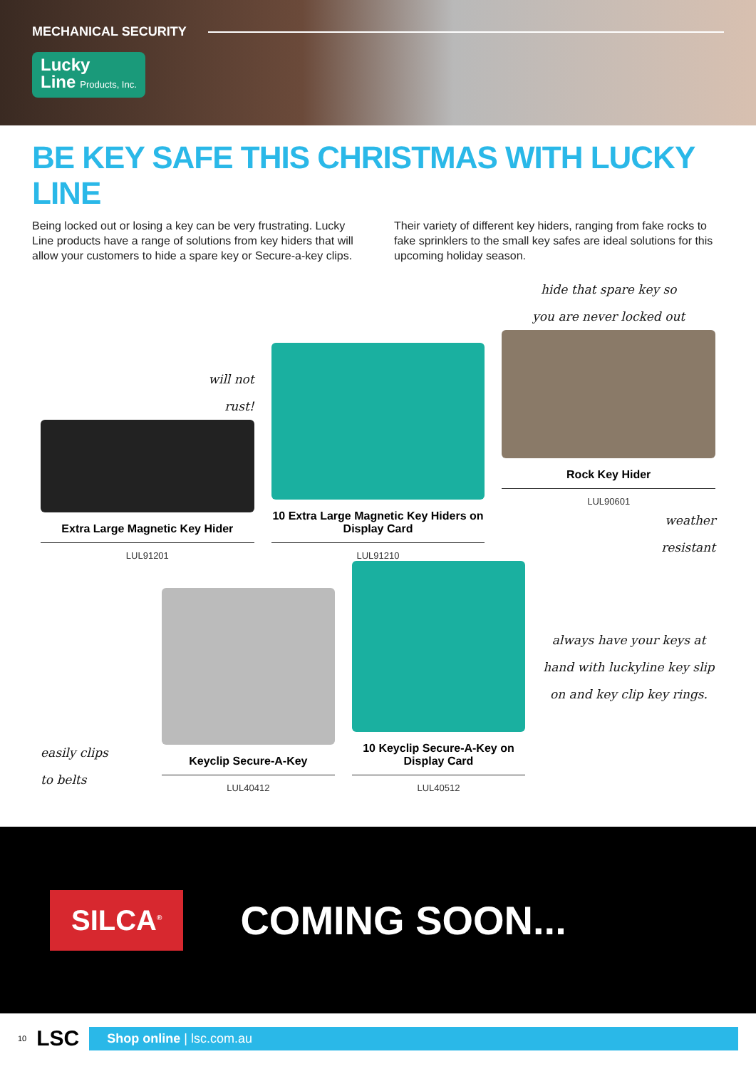MECHANICAL SECURITY
Lucky
Line Products, Inc.
BE KEY SAFE THIS CHRISTMAS WITH LUCKY LINE
Being locked out or losing a key can be very frustrating. Lucky Line products have a range of solutions from key hiders that will allow your customers to hide a spare key or Secure-a-key clips.
Their variety of different key hiders, ranging from fake rocks to fake sprinklers to the small key safes are ideal solutions for this upcoming holiday season.
will not
rust!
Extra Large Magnetic Key Hider
LUL91201
10 Extra Large Magnetic Key Hiders on Display Card
LUL91210
hide that spare key so
you are never locked out
Rock Key Hider
LUL90601
weather
resistant
easily clips
to belts
Keyclip Secure-A-Key
LUL40412
10 Keyclip Secure-A-Key on Display Card
LUL40512
always have your keys at hand with luckyline key slip on and key clip key rings.
SILCA<sup>®</sup>
COMING SOON...
10 LSC
Shop online | lsc.com.au